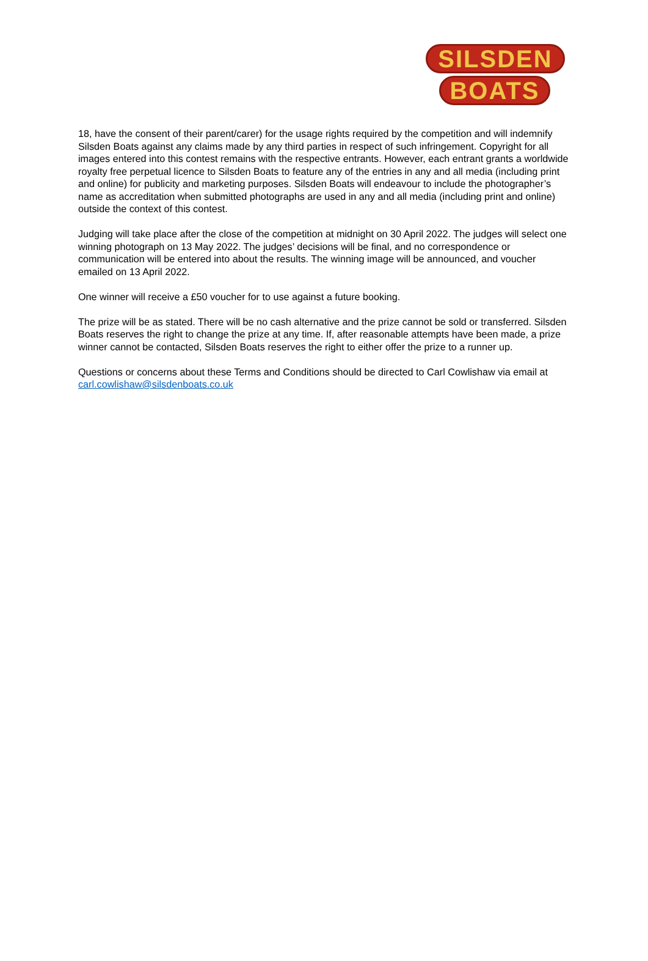SILSDEN
BOATS
18, have the consent of their parent/carer) for the usage rights required by the competition and will indemnify Silsden Boats against any claims made by any third parties in respect of such infringement. Copyright for all images entered into this contest remains with the respective entrants. However, each entrant grants a worldwide royalty free perpetual licence to Silsden Boats to feature any of the entries in any and all media (including print and online) for publicity and marketing purposes. Silsden Boats will endeavour to include the photographer’s name as accreditation when submitted photographs are used in any and all media (including print and online) outside the context of this contest.
Judging will take place after the close of the competition at midnight on 30 April 2022. The judges will select one winning photograph on 13 May 2022. The judges’ decisions will be final, and no correspondence or communication will be entered into about the results. The winning image will be announced, and voucher emailed on 13 April 2022.
One winner will receive a £50 voucher for to use against a future booking.
The prize will be as stated. There will be no cash alternative and the prize cannot be sold or transferred. Silsden Boats reserves the right to change the prize at any time. If, after reasonable attempts have been made, a prize winner cannot be contacted, Silsden Boats reserves the right to either offer the prize to a runner up.
Questions or concerns about these Terms and Conditions should be directed to Carl Cowlishaw via email at carl.cowlishaw@silsdenboats.co.uk